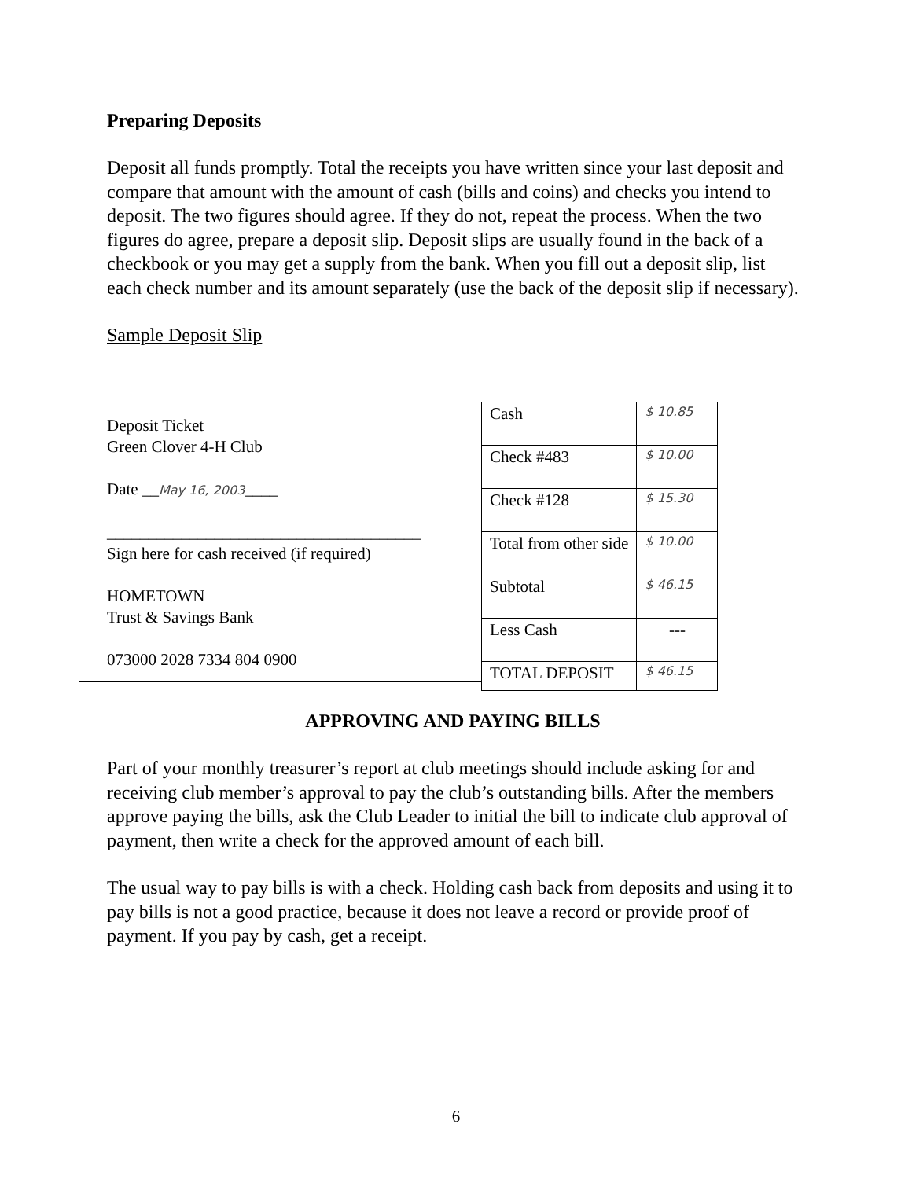Preparing Deposits
Deposit all funds promptly. Total the receipts you have written since your last deposit and compare that amount with the amount of cash (bills and coins) and checks you intend to deposit. The two figures should agree. If they do not, repeat the process. When the two figures do agree, prepare a deposit slip. Deposit slips are usually found in the back of a checkbook or you may get a supply from the bank. When you fill out a deposit slip, list each check number and its amount separately (use the back of the deposit slip if necessary).
Sample Deposit Slip
Deposit Ticket
Green Clover 4-H Club
Date __May 16, 2003____
______________________________________
Sign here for cash received (if required)
HOMETOWN
Trust & Savings Bank
073000 2028 7334 804 0900
| Cash | $ 10.85 |
| Check #483 | $ 10.00 |
| Check #128 | $ 15.30 |
| Total from other side | $ 10.00 |
| Subtotal | $ 46.15 |
| Less Cash | --- |
| TOTAL DEPOSIT | $ 46.15 |
APPROVING AND PAYING BILLS
Part of your monthly treasurer’s report at club meetings should include asking for and receiving club member’s approval to pay the club’s outstanding bills. After the members approve paying the bills, ask the Club Leader to initial the bill to indicate club approval of payment, then write a check for the approved amount of each bill.
The usual way to pay bills is with a check. Holding cash back from deposits and using it to pay bills is not a good practice, because it does not leave a record or provide proof of payment. If you pay by cash, get a receipt.
6